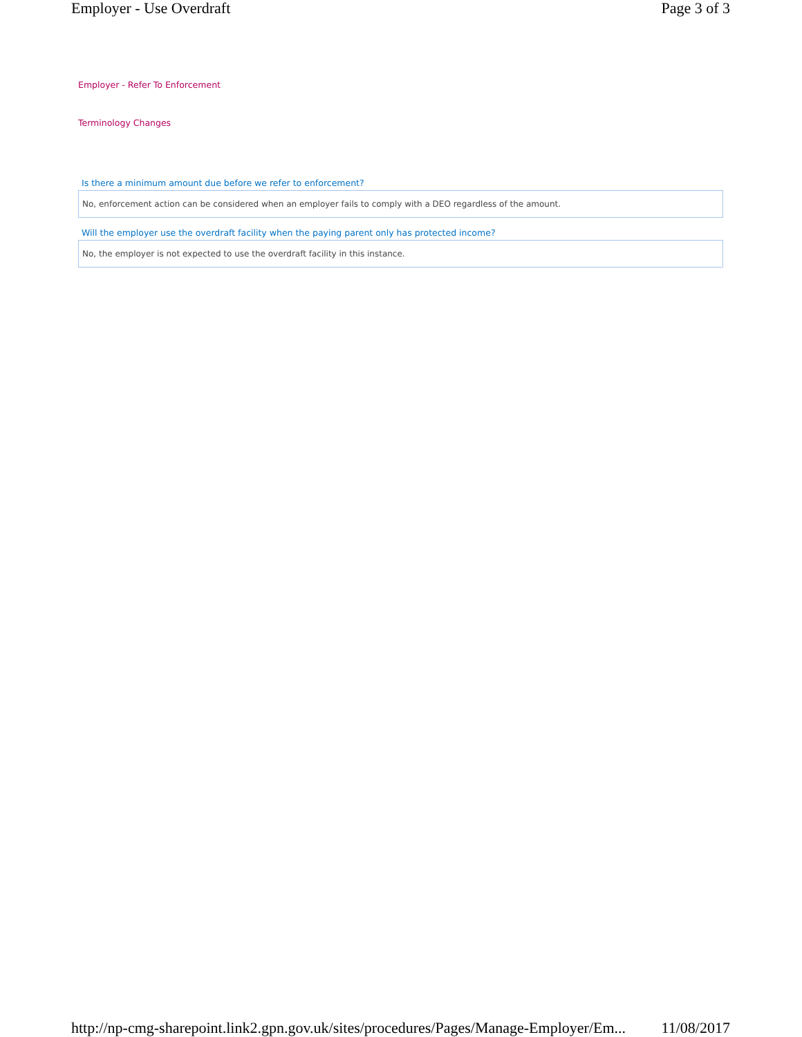Employer - Use Overdraft Page 3 of 3
Employer - Refer To Enforcement
Terminology Changes
Is there a minimum amount due before we refer to enforcement?
No, enforcement action can be considered when an employer fails to comply with a DEO regardless of the amount.
Will the employer use the overdraft facility when the paying parent only has protected income?
No, the employer is not expected to use the overdraft facility in this instance.
http://np-cmg-sharepoint.link2.gpn.gov.uk/sites/procedures/Pages/Manage-Employer/Em... 11/08/2017